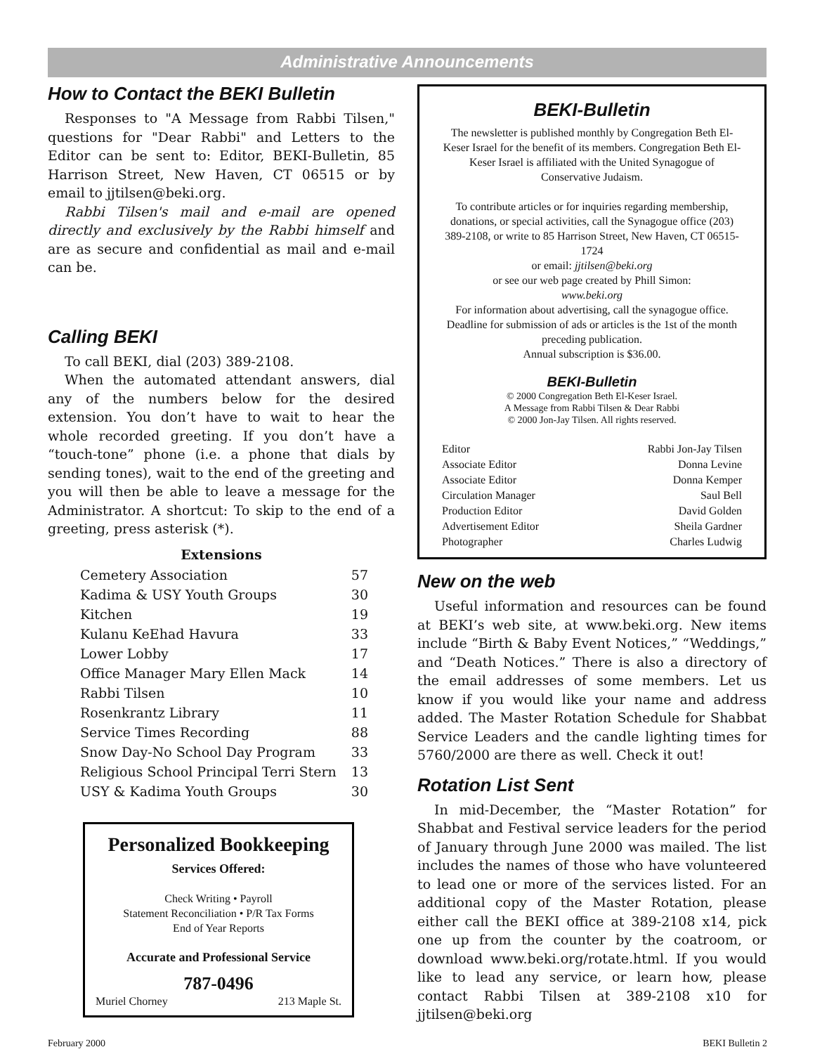Administrative Announcements
How to Contact the BEKI Bulletin
Responses to "A Message from Rabbi Tilsen," questions for "Dear Rabbi" and Letters to the Editor can be sent to: Editor, BEKI-Bulletin, 85 Harrison Street, New Haven, CT 06515 or by email to jjtilsen@beki.org.
Rabbi Tilsen's mail and e-mail are opened directly and exclusively by the Rabbi himself and are as secure and confidential as mail and e-mail can be.
Calling BEKI
To call BEKI, dial (203) 389-2108.
When the automated attendant answers, dial any of the numbers below for the desired extension. You don’t have to wait to hear the whole recorded greeting. If you don’t have a “touch-tone” phone (i.e. a phone that dials by sending tones), wait to the end of the greeting and you will then be able to leave a message for the Administrator. A shortcut: To skip to the end of a greeting, press asterisk (*).
Extensions
Cemetery Association 57
Kadima & USY Youth Groups 30
Kitchen 19
Kulanu KeEhad Havura 33
Lower Lobby 17
Office Manager Mary Ellen Mack 14
Rabbi Tilsen 10
Rosenkrantz Library 11
Service Times Recording 88
Snow Day-No School Day Program 33
Religious School Principal Terri Stern 13
USY & Kadima Youth Groups 30
Personalized Bookkeeping
Services Offered:
Check Writing • Payroll
Statement Reconciliation • P/R Tax Forms
End of Year Reports
Accurate and Professional Service
787-0496
Muriel Chorney 213 Maple St.
BEKI-Bulletin
The newsletter is published monthly by Congregation Beth El-Keser Israel for the benefit of its members. Congregation Beth El-Keser Israel is affiliated with the United Synagogue of Conservative Judaism.
To contribute articles or for inquiries regarding membership, donations, or special activities, call the Synagogue office (203) 389-2108, or write to 85 Harrison Street, New Haven, CT 06515-1724
or email: jjtilsen@beki.org
or see our web page created by Phill Simon:
www.beki.org
For information about advertising, call the synagogue office. Deadline for submission of ads or articles is the 1st of the month preceding publication.
Annual subscription is $36.00.
BEKI-Bulletin
© 2000 Congregation Beth El-Keser Israel.
A Message from Rabbi Tilsen & Dear Rabbi
© 2000 Jon-Jay Tilsen. All rights reserved.
| Editor | Rabbi Jon-Jay Tilsen |
| Associate Editor | Donna Levine |
| Associate Editor | Donna Kemper |
| Circulation Manager | Saul Bell |
| Production Editor | David Golden |
| Advertisement Editor | Sheila Gardner |
| Photographer | Charles Ludwig |
New on the web
Useful information and resources can be found at BEKI’s web site, at www.beki.org. New items include “Birth & Baby Event Notices,” “Weddings,” and “Death Notices.” There is also a directory of the email addresses of some members. Let us know if you would like your name and address added. The Master Rotation Schedule for Shabbat Service Leaders and the candle lighting times for 5760/2000 are there as well. Check it out!
Rotation List Sent
In mid-December, the “Master Rotation” for Shabbat and Festival service leaders for the period of January through June 2000 was mailed. The list includes the names of those who have volunteered to lead one or more of the services listed. For an additional copy of the Master Rotation, please either call the BEKI office at 389-2108 x14, pick one up from the counter by the coatroom, or download www.beki.org/rotate.html. If you would like to lead any service, or learn how, please contact Rabbi Tilsen at 389-2108 x10 for jjtilsen@beki.org
February 2000 BEKI Bulletin 2